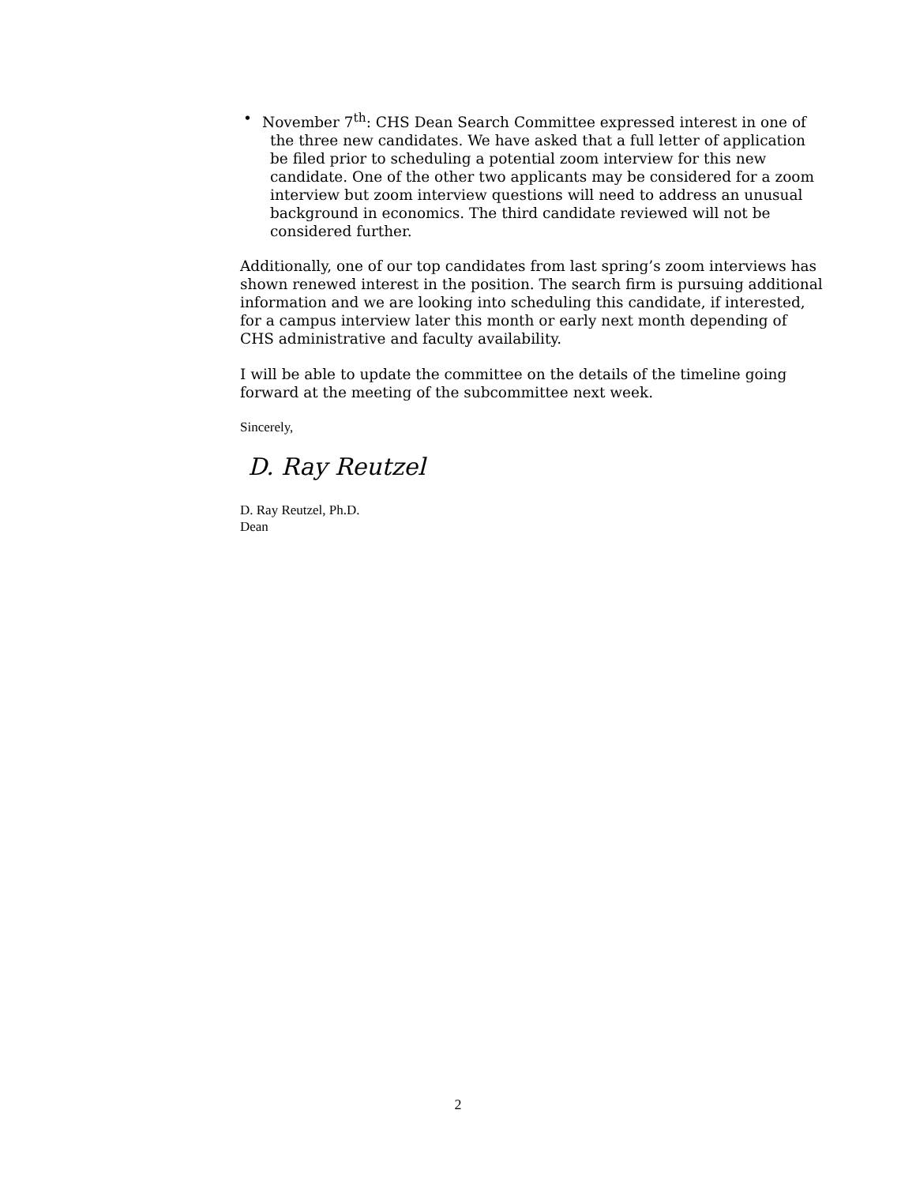• November 7<sup>th</sup>: CHS Dean Search Committee expressed interest in one of the three new candidates. We have asked that a full letter of application be filed prior to scheduling a potential zoom interview for this new candidate. One of the other two applicants may be considered for a zoom interview but zoom interview questions will need to address an unusual background in economics. The third candidate reviewed will not be considered further.
Additionally, one of our top candidates from last spring’s zoom interviews has shown renewed interest in the position. The search firm is pursuing additional information and we are looking into scheduling this candidate, if interested, for a campus interview later this month or early next month depending of CHS administrative and faculty availability.
I will be able to update the committee on the details of the timeline going forward at the meeting of the subcommittee next week.
Sincerely,
D. Ray Reutzel
D. Ray Reutzel, Ph.D.
Dean
2